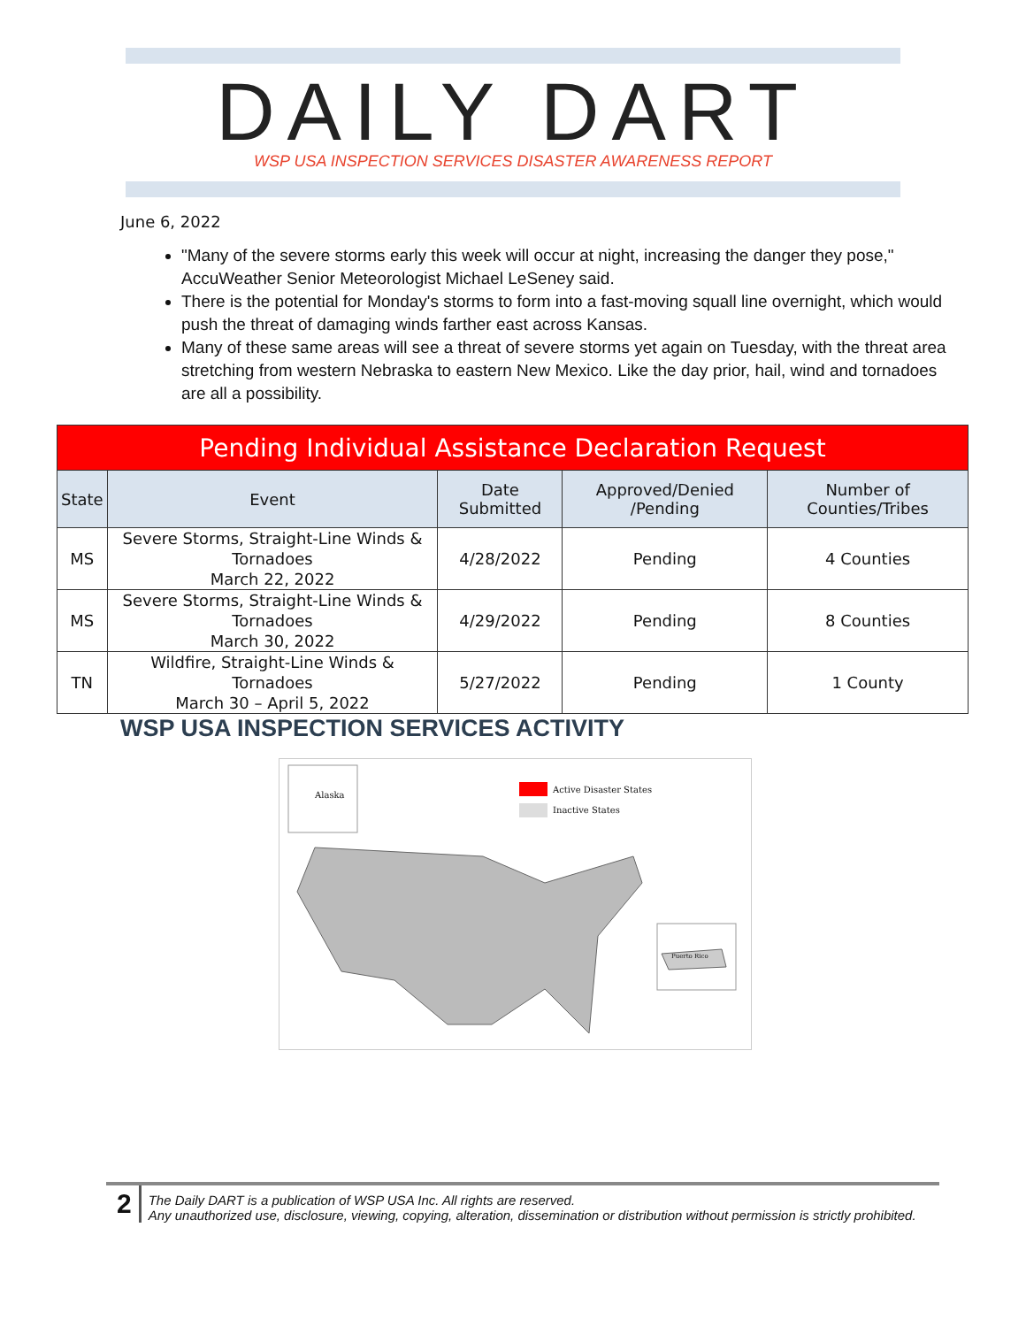DAILY DART
WSP USA INSPECTION SERVICES DISASTER AWARENESS REPORT
June 6, 2022
"Many of the severe storms early this week will occur at night, increasing the danger they pose," AccuWeather Senior Meteorologist Michael LeSeney said.
There is the potential for Monday's storms to form into a fast-moving squall line overnight, which would push the threat of damaging winds farther east across Kansas.
Many of these same areas will see a threat of severe storms yet again on Tuesday, with the threat area stretching from western Nebraska to eastern New Mexico. Like the day prior, hail, wind and tornadoes are all a possibility.
| Pending Individual Assistance Declaration Request | | | | |
| --- | --- | --- | --- | --- |
| State | Event | Date Submitted | Approved/Denied /Pending | Number of Counties/Tribes |
| MS | Severe Storms, Straight-Line Winds & Tornadoes March 22, 2022 | 4/28/2022 | Pending | 4 Counties |
| MS | Severe Storms, Straight-Line Winds & Tornadoes March 30, 2022 | 4/29/2022 | Pending | 8 Counties |
| TN | Wildfire, Straight-Line Winds & Tornadoes March 30 – April 5, 2022 | 5/27/2022 | Pending | 1 County |
WSP USA INSPECTION SERVICES ACTIVITY
Alaska
Active Disaster States
Inactive States
Puerto Rico
2
The Daily DART is a publication of WSP USA Inc. All rights are reserved.
Any unauthorized use, disclosure, viewing, copying, alteration, dissemination or distribution without permission is strictly prohibited.